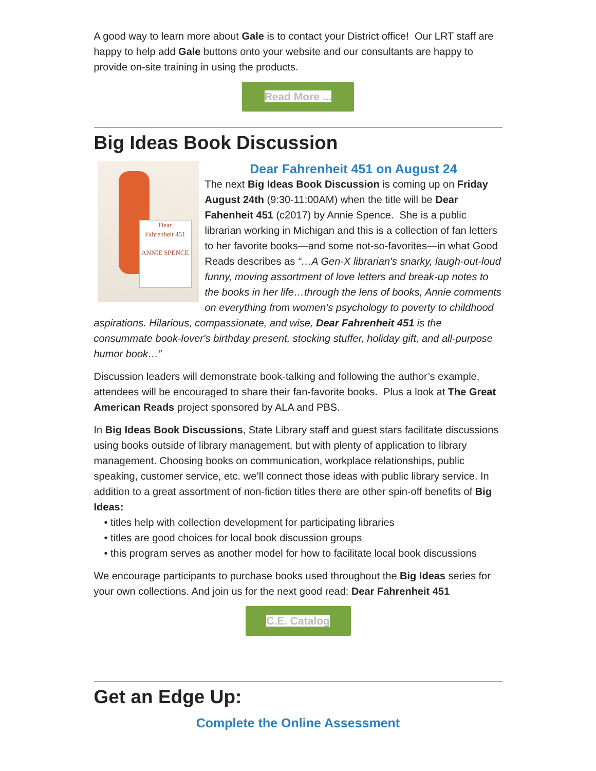A good way to learn more about Gale is to contact your District office! Our LRT staff are happy to help add Gale buttons onto your website and our consultants are happy to provide on-site training in using the products.
Read More ...
Big Ideas Book Discussion
Dear
Fahrenheit 451
ANNIE SPENCE
Dear Fahrenheit 451 on August 24
The next Big Ideas Book Discussion is coming up on Friday August 24th (9:30-11:00AM) when the title will be Dear Fahenheit 451 (c2017) by Annie Spence. She is a public librarian working in Michigan and this is a collection of fan letters to her favorite books—and some not-so-favorites—in what Good Reads describes as “…A Gen-X librarian's snarky, laugh-out-loud funny, moving assortment of love letters and break-up notes to the books in her life…through the lens of books, Annie comments on everything from women’s psychology to poverty to childhood aspirations. Hilarious, compassionate, and wise, Dear Fahrenheit 451 is the consummate book-lover's birthday present, stocking stuffer, holiday gift, and all-purpose humor book…”
Discussion leaders will demonstrate book-talking and following the author’s example, attendees will be encouraged to share their fan-favorite books. Plus a look at The Great American Reads project sponsored by ALA and PBS.
In Big Ideas Book Discussions, State Library staff and guest stars facilitate discussions using books outside of library management, but with plenty of application to library management. Choosing books on communication, workplace relationships, public speaking, customer service, etc. we’ll connect those ideas with public library service. In addition to a great assortment of non-fiction titles there are other spin-off benefits of Big Ideas:
• titles help with collection development for participating libraries
• titles are good choices for local book discussion groups
• this program serves as another model for how to facilitate local book discussions
We encourage participants to purchase books used throughout the Big Ideas series for your own collections. And join us for the next good read: Dear Fahrenheit 451
C.E. Catalog
Get an Edge Up:
Complete the Online Assessment